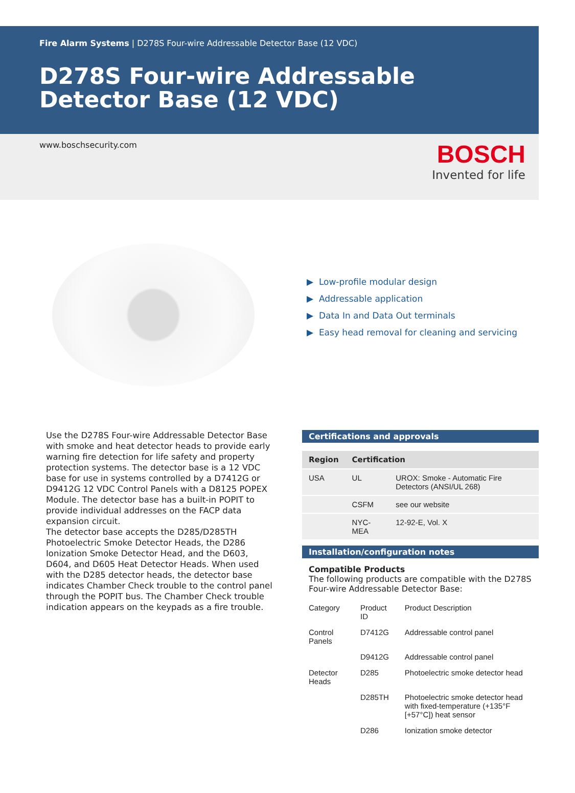Fire Alarm Systems | D278S Four-wire Addressable Detector Base (12 VDC)
D278S Four-wire Addressable Detector Base (12 VDC)
www.boschsecurity.com
BOSCH
Invented for life
▶ Low-profile modular design
▶ Addressable application
▶ Data In and Data Out terminals
▶ Easy head removal for cleaning and servicing
Use the D278S Four-wire Addressable Detector Base with smoke and heat detector heads to provide early warning fire detection for life safety and property protection systems. The detector base is a 12 VDC base for use in systems controlled by a D7412G or D9412G 12 VDC Control Panels with a D8125 POPEX Module. The detector base has a built-in POPIT to provide individual addresses on the FACP data expansion circuit.
The detector base accepts the D285/D285TH Photoelectric Smoke Detector Heads, the D286 Ionization Smoke Detector Head, and the D603, D604, and D605 Heat Detector Heads. When used with the D285 detector heads, the detector base indicates Chamber Check trouble to the control panel through the POPIT bus. The Chamber Check trouble indication appears on the keypads as a fire trouble.
Certifications and approvals
| Region | Certification | |
| --- | --- | --- |
| USA | UL | UROX: Smoke - Automatic Fire Detectors (ANSI/UL 268) |
| | CSFM | see our website |
| | NYC-MEA | 12-92-E, Vol. X |
Installation/configuration notes
Compatible Products
The following products are compatible with the D278S Four-wire Addressable Detector Base:
| Category | Product ID | Product Description |
| --- | --- | --- |
| Control Panels | D7412G | Addressable control panel |
| | D9412G | Addressable control panel |
| Detector Heads | D285 | Photoelectric smoke detector head |
| | D285TH | Photoelectric smoke detector head with fixed-temperature (+135°F [+57°C]) heat sensor |
| | D286 | Ionization smoke detector |